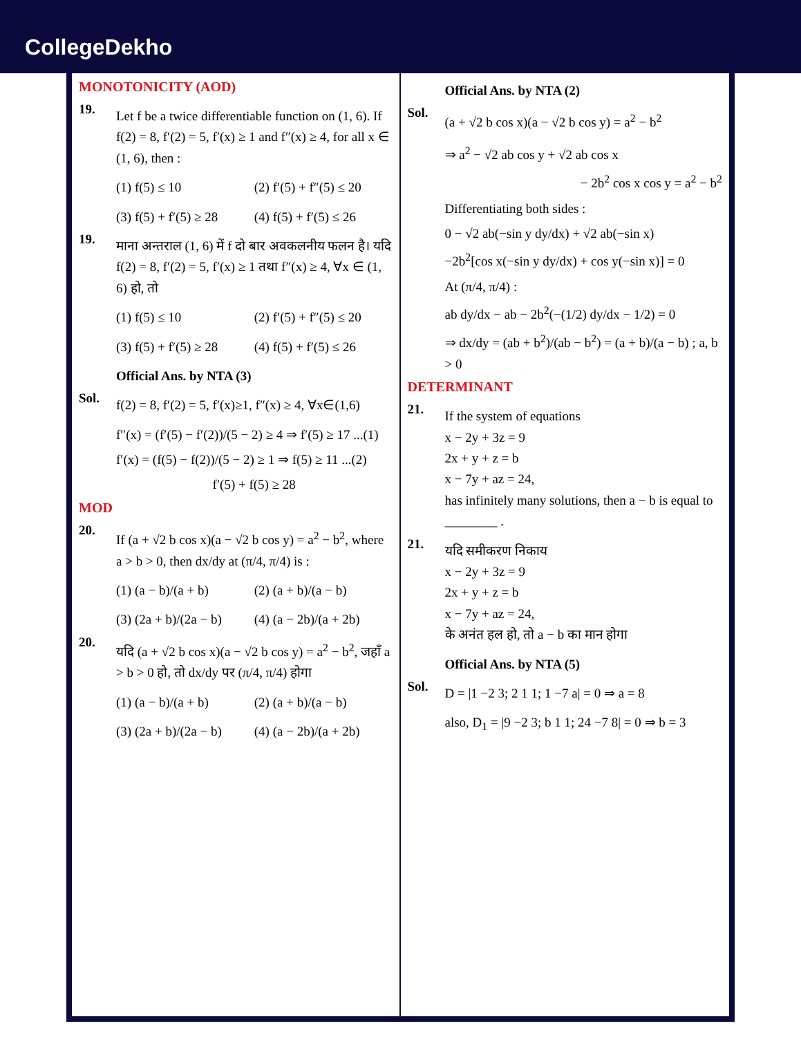CollegeDekho
MONOTONICITY (AOD)
19.
Let f be a twice differentiable function on (1, 6). If f(2) = 8, f′(2) = 5, f′(x) ≥ 1 and f″(x) ≥ 4, for all x ∈ (1, 6), then :
(1) f(5) ≤ 10
(2) f′(5) + f″(5) ≤ 20
(3) f(5) + f′(5) ≥ 28
(4) f(5) + f′(5) ≤ 26
19.
माना अन्तराल (1, 6) में f दो बार अवकलनीय फलन है। यदि f(2) = 8, f′(2) = 5, f′(x) ≥ 1 तथा f″(x) ≥ 4, ∀x ∈ (1, 6) हो, तो
(1) f(5) ≤ 10
(2) f′(5) + f″(5) ≤ 20
(3) f(5) + f′(5) ≥ 28
(4) f(5) + f′(5) ≤ 26
Official Ans. by NTA (3)
Sol.
f(2) = 8, f′(2) = 5, f′(x)≥1, f″(x) ≥ 4, ∀x∈(1,6)
f″(x) = (f′(5) − f′(2))/(5 − 2) ≥ 4 ⇒ f′(5) ≥ 17 ...(1)
f′(x) = (f(5) − f(2))/(5 − 2) ≥ 1 ⇒ f(5) ≥ 11 ...(2)
f′(5) + f(5) ≥ 28
MOD
20.
If (a + √2 b cos x)(a − √2 b cos y) = a<sup>2</sup> − b<sup>2</sup>, where a > b > 0, then dx/dy at (π/4, π/4) is :
(1) (a − b)/(a + b)
(2) (a + b)/(a − b)
(3) (2a + b)/(2a − b)
(4) (a − 2b)/(a + 2b)
20.
यदि (a + √2 b cos x)(a − √2 b cos y) = a<sup>2</sup> − b<sup>2</sup>, जहाँ a > b > 0 हो, तो dx/dy पर (π/4, π/4) होगा
(1) (a − b)/(a + b)
(2) (a + b)/(a − b)
(3) (2a + b)/(2a − b)
(4) (a − 2b)/(a + 2b)
Official Ans. by NTA (2)
Sol.
(a + √2 b cos x)(a − √2 b cos y) = a<sup>2</sup> − b<sup>2</sup>
⇒ a<sup>2</sup> − √2 ab cos y + √2 ab cos x
− 2b<sup>2</sup> cos x cos y = a<sup>2</sup> − b<sup>2</sup>
Differentiating both sides :
0 − √2 ab(−sin y dy/dx) + √2 ab(−sin x)
−2b<sup>2</sup>[cos x(−sin y dy/dx) + cos y(−sin x)] = 0
At (π/4, π/4) :
ab dy/dx − ab − 2b<sup>2</sup>(−(1/2) dy/dx − 1/2) = 0
⇒ dx/dy = (ab + b<sup>2</sup>)/(ab − b<sup>2</sup>) = (a + b)/(a − b) ; a, b > 0
DETERMINANT
21.
If the system of equations
x − 2y + 3z = 9
2x + y + z = b
x − 7y + az = 24,
has infinitely many solutions, then a − b is equal to ________ .
21.
यदि समीकरण निकाय
x − 2y + 3z = 9
2x + y + z = b
x − 7y + az = 24,
के अनंत हल हो, तो a − b का मान होगा
Official Ans. by NTA (5)
Sol.
D = |1 −2 3; 2 1 1; 1 −7 a| = 0 ⇒ a = 8
also, D<sub>1</sub> = |9 −2 3; b 1 1; 24 −7 8| = 0 ⇒ b = 3